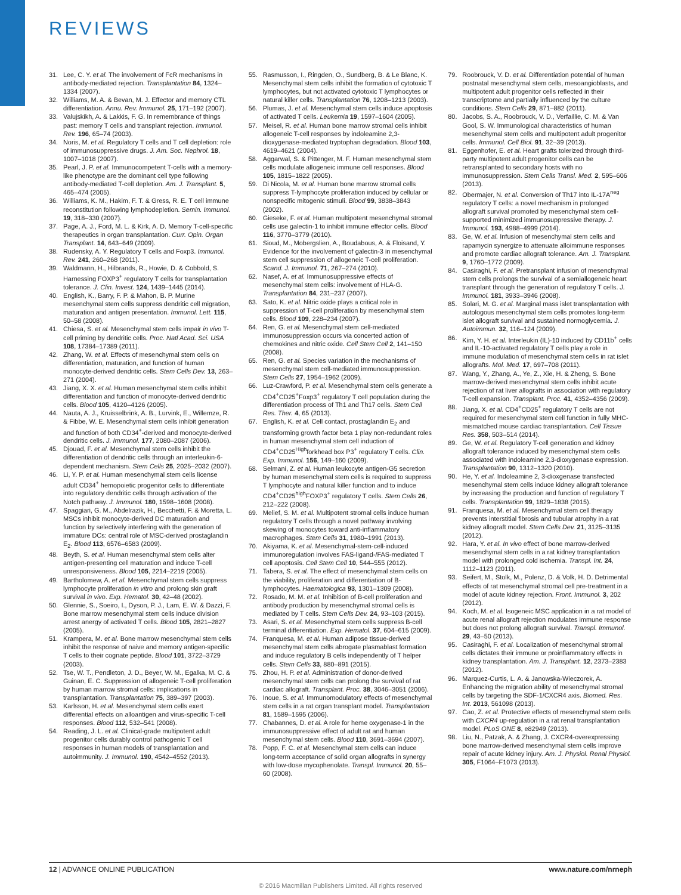REVIEWS
31. Lee, C. Y. et al. The involvement of FcR mechanisms in antibody-mediated rejection. Transplantation 84, 1324–1334 (2007).
32. Williams, M. A. & Bevan, M. J. Effector and memory CTL differentiation. Annu. Rev. Immunol. 25, 171–192 (2007).
33. Valujskikh, A. & Lakkis, F. G. In remembrance of things past: memory T cells and transplant rejection. Immunol. Rev. 196, 65–74 (2003).
34. Noris, M. et al. Regulatory T cells and T cell depletion: role of immunosuppressive drugs. J. Am. Soc. Nephrol. 18, 1007–1018 (2007).
35. Pearl, J. P. et al. Immunocompetent T-cells with a memory-like phenotype are the dominant cell type following antibody-mediated T-cell depletion. Am. J. Transplant. 5, 465–474 (2005).
36. Williams, K. M., Hakim, F. T. & Gress, R. E. T cell immune reconstitution following lymphodepletion. Semin. Immunol. 19, 318–330 (2007).
37. Page, A. J., Ford, M. L. & Kirk, A. D. Memory T-cell-specific therapeutics in organ transplantation. Curr. Opin. Organ Transplant. 14, 643–649 (2009).
38. Rudensky, A. Y. Regulatory T cells and Foxp3. Immunol. Rev. 241, 260–268 (2011).
39. Waldmann, H., Hilbrands, R., Howie, D. & Cobbold, S. Harnessing FOXP3<sup>+</sup> regulatory T cells for transplantation tolerance. J. Clin. Invest. 124, 1439–1445 (2014).
40. English, K., Barry, F. P. & Mahon, B. P. Murine mesenchymal stem cells suppress dendritic cell migration, maturation and antigen presentation. Immunol. Lett. 115, 50–58 (2008).
41. Chiesa, S. et al. Mesenchymal stem cells impair in vivo T-cell priming by dendritic cells. Proc. Natl Acad. Sci. USA 108, 17384–17389 (2011).
42. Zhang, W. et al. Effects of mesenchymal stem cells on differentiation, maturation, and function of human monocyte-derived dendritic cells. Stem Cells Dev. 13, 263–271 (2004).
43. Jiang, X. X. et al. Human mesenchymal stem cells inhibit differentiation and function of monocyte-derived dendritic cells. Blood 105, 4120–4126 (2005).
44. Nauta, A. J., Kruisselbrink, A. B., Lurvink, E., Willemze, R. & Fibbe, W. E. Mesenchymal stem cells inhibit generation and function of both CD34<sup>+</sup>-derived and monocyte-derived dendritic cells. J. Immunol. 177, 2080–2087 (2006).
45. Djouad, F. et al. Mesenchymal stem cells inhibit the differentiation of dendritic cells through an interleukin-6-dependent mechanism. Stem Cells 25, 2025–2032 (2007).
46. Li, Y. P. et al. Human mesenchymal stem cells license adult CD34<sup>+</sup> hemopoietic progenitor cells to differentiate into regulatory dendritic cells through activation of the Notch pathway. J. Immunol. 180, 1598–1608 (2008).
47. Spaggiari, G. M., Abdelrazik, H., Becchetti, F. & Moretta, L. MSCs inhibit monocyte-derived DC maturation and function by selectively interfering with the generation of immature DCs: central role of MSC-derived prostaglandin E<sub>2</sub>. Blood 113, 6576–6583 (2009).
48. Beyth, S. et al. Human mesenchymal stem cells alter antigen-presenting cell maturation and induce T-cell unresponsiveness. Blood 105, 2214–2219 (2005).
49. Bartholomew, A. et al. Mesenchymal stem cells suppress lymphocyte proliferation in vitro and prolong skin graft survival in vivo. Exp. Hematol. 30, 42–48 (2002).
50. Glennie, S., Soeiro, I., Dyson, P. J., Lam, E. W. & Dazzi, F. Bone marrow mesenchymal stem cells induce division arrest anergy of activated T cells. Blood 105, 2821–2827 (2005).
51. Krampera, M. et al. Bone marrow mesenchymal stem cells inhibit the response of naive and memory antigen-specific T cells to their cognate peptide. Blood 101, 3722–3729 (2003).
52. Tse, W. T., Pendleton, J. D., Beyer, W. M., Egalka, M. C. & Guinan, E. C. Suppression of allogeneic T-cell proliferation by human marrow stromal cells: implications in transplantation. Transplantation 75, 389–397 (2003).
53. Karlsson, H. et al. Mesenchymal stem cells exert differential effects on alloantigen and virus-specific T-cell responses. Blood 112, 532–541 (2008).
54. Reading, J. L. et al. Clinical-grade multipotent adult progenitor cells durably control pathogenic T cell responses in human models of transplantation and autoimmunity. J. Immunol. 190, 4542–4552 (2013).
55. Rasmusson, I., Ringden, O., Sundberg, B. & Le Blanc, K. Mesenchymal stem cells inhibit the formation of cytotoxic T lymphocytes, but not activated cytotoxic T lymphocytes or natural killer cells. Transplantation 76, 1208–1213 (2003).
56. Plumas, J. et al. Mesenchymal stem cells induce apoptosis of activated T cells. Leukemia 19, 1597–1604 (2005).
57. Meisel, R. et al. Human bone marrow stromal cells inhibit allogeneic T-cell responses by indoleamine 2,3-dioxygenase-mediated tryptophan degradation. Blood 103, 4619–4621 (2004).
58. Aggarwal, S. & Pittenger, M. F. Human mesenchymal stem cells modulate allogeneic immune cell responses. Blood 105, 1815–1822 (2005).
59. Di Nicola, M. et al. Human bone marrow stromal cells suppress T-lymphocyte proliferation induced by cellular or nonspecific mitogenic stimuli. Blood 99, 3838–3843 (2002).
60. Gieseke, F. et al. Human multipotent mesenchymal stromal cells use galectin-1 to inhibit immune effector cells. Blood 116, 3770–3779 (2010).
61. Sioud, M., Mobergslien, A., Boudabous, A. & Floisand, Y. Evidence for the involvement of galectin-3 in mesenchymal stem cell suppression of allogeneic T-cell proliferation. Scand. J. Immunol. 71, 267–274 (2010).
62. Nasef, A. et al. Immunosuppressive effects of mesenchymal stem cells: involvement of HLA-G. Transplantation 84, 231–237 (2007).
63. Sato, K. et al. Nitric oxide plays a critical role in suppression of T-cell proliferation by mesenchymal stem cells. Blood 109, 228–234 (2007).
64. Ren, G. et al. Mesenchymal stem cell-mediated immunosuppression occurs via concerted action of chemokines and nitric oxide. Cell Stem Cell 2, 141–150 (2008).
65. Ren, G. et al. Species variation in the mechanisms of mesenchymal stem cell-mediated immunosuppression. Stem Cells 27, 1954–1962 (2009).
66. Luz-Crawford, P. et al. Mesenchymal stem cells generate a CD4<sup>+</sup>CD25<sup>+</sup>Foxp3<sup>+</sup> regulatory T cell population during the differentiation process of Th1 and Th17 cells. Stem Cell Res. Ther. 4, 65 (2013).
67. English, K. et al. Cell contact, prostaglandin E<sub>2</sub> and transforming growth factor beta 1 play non-redundant roles in human mesenchymal stem cell induction of CD4<sup>+</sup>CD25<sup>High</sup>forkhead box P3<sup>+</sup> regulatory T cells. Clin. Exp. Immunol. 156, 149–160 (2009).
68. Selmani, Z. et al. Human leukocyte antigen-G5 secretion by human mesenchymal stem cells is required to suppress T lymphocyte and natural killer function and to induce CD4<sup>+</sup>CD25<sup>high</sup>FOXP3<sup>+</sup> regulatory T cells. Stem Cells 26, 212–222 (2008).
69. Melief, S. M. et al. Multipotent stromal cells induce human regulatory T cells through a novel pathway involving skewing of monocytes toward anti-inflammatory macrophages. Stem Cells 31, 1980–1991 (2013).
70. Akiyama, K. et al. Mesenchymal-stem-cell-induced immunoregulation involves FAS-ligand-/FAS-mediated T cell apoptosis. Cell Stem Cell 10, 544–555 (2012).
71. Tabera, S. et al. The effect of mesenchymal stem cells on the viability, proliferation and differentiation of B-lymphocytes. Haematologica 93, 1301–1309 (2008).
72. Rosado, M. M. et al. Inhibition of B-cell proliferation and antibody production by mesenchymal stromal cells is mediated by T cells. Stem Cells Dev. 24, 93–103 (2015).
73. Asari, S. et al. Mesenchymal stem cells suppress B-cell terminal differentiation. Exp. Hematol. 37, 604–615 (2009).
74. Franquesa, M. et al. Human adipose tissue-derived mesenchymal stem cells abrogate plasmablast formation and induce regulatory B cells independently of T helper cells. Stem Cells 33, 880–891 (2015).
75. Zhou, H. P. et al. Administration of donor-derived mesenchymal stem cells can prolong the survival of rat cardiac allograft. Transplant. Proc. 38, 3046–3051 (2006).
76. Inoue, S. et al. Immunomodulatory effects of mesenchymal stem cells in a rat organ transplant model. Transplantation 81, 1589–1595 (2006).
77. Chabannes, D. et al. A role for heme oxygenase-1 in the immunosuppressive effect of adult rat and human mesenchymal stem cells. Blood 110, 3691–3694 (2007).
78. Popp, F. C. et al. Mesenchymal stem cells can induce long-term acceptance of solid organ allografts in synergy with low-dose mycophenolate. Transpl. Immunol. 20, 55–60 (2008).
79. Roobrouck, V. D. et al. Differentiation potential of human postnatal mesenchymal stem cells, mesoangioblasts, and multipotent adult progenitor cells reflected in their transcriptome and partially influenced by the culture conditions. Stem Cells 29, 871–882 (2011).
80. Jacobs, S. A., Roobrouck, V. D., Verfaillie, C. M. & Van Gool, S. W. Immunological characteristics of human mesenchymal stem cells and multipotent adult progenitor cells. Immunol. Cell Biol. 91, 32–39 (2013).
81. Eggenhofer, E. et al. Heart grafts tolerized through third-party multipotent adult progenitor cells can be retransplanted to secondary hosts with no immunosuppression. Stem Cells Transl. Med. 2, 595–606 (2013).
82. Obermajer, N. et al. Conversion of Th17 into IL-17A<sup>neg</sup> regulatory T cells: a novel mechanism in prolonged allograft survival promoted by mesenchymal stem cell-supported minimized immunosuppressive therapy. J. Immunol. 193, 4988–4999 (2014).
83. Ge, W. et al. Infusion of mesenchymal stem cells and rapamycin synergize to attenuate alloimmune responses and promote cardiac allograft tolerance. Am. J. Transplant. 9, 1760–1772 (2009).
84. Casiraghi, F. et al. Pretransplant infusion of mesenchymal stem cells prolongs the survival of a semiallogeneic heart transplant through the generation of regulatory T cells. J. Immunol. 181, 3933–3946 (2008).
85. Solari, M. G. et al. Marginal mass islet transplantation with autologous mesenchymal stem cells promotes long-term islet allograft survival and sustained normoglycemia. J. Autoimmun. 32, 116–124 (2009).
86. Kim, Y. H. et al. Interleukin (IL)-10 induced by CD11b<sup>+</sup> cells and IL-10-activated regulatory T cells play a role in immune modulation of mesenchymal stem cells in rat islet allografts. Mol. Med. 17, 697–708 (2011).
87. Wang, Y., Zhang, A., Ye, Z., Xie, H. & Zheng, S. Bone marrow-derived mesenchymal stem cells inhibit acute rejection of rat liver allografts in association with regulatory T-cell expansion. Transplant. Proc. 41, 4352–4356 (2009).
88. Jiang, X. et al. CD4<sup>+</sup>CD25<sup>+</sup> regulatory T cells are not required for mesenchymal stem cell function in fully MHC-mismatched mouse cardiac transplantation. Cell Tissue Res. 358, 503–514 (2014).
89. Ge, W. et al. Regulatory T-cell generation and kidney allograft tolerance induced by mesenchymal stem cells associated with indoleamine 2,3-dioxygenase expression. Transplantation 90, 1312–1320 (2010).
90. He, Y. et al. Indoleamine 2, 3-dioxgenase transfected mesenchymal stem cells induce kidney allograft tolerance by increasing the production and function of regulatory T cells. Transplantation 99, 1829–1838 (2015).
91. Franquesa, M. et al. Mesenchymal stem cell therapy prevents interstitial fibrosis and tubular atrophy in a rat kidney allograft model. Stem Cells Dev. 21, 3125–3135 (2012).
92. Hara, Y. et al. In vivo effect of bone marrow-derived mesenchymal stem cells in a rat kidney transplantation model with prolonged cold ischemia. Transpl. Int. 24, 1112–1123 (2011).
93. Seifert, M., Stolk, M., Polenz, D. & Volk, H. D. Detrimental effects of rat mesenchymal stromal cell pre-treatment in a model of acute kidney rejection. Front. Immunol. 3, 202 (2012).
94. Koch, M. et al. Isogeneic MSC application in a rat model of acute renal allograft rejection modulates immune response but does not prolong allograft survival. Transpl. Immunol. 29, 43–50 (2013).
95. Casiraghi, F. et al. Localization of mesenchymal stromal cells dictates their immune or proinflammatory effects in kidney transplantation. Am. J. Transplant. 12, 2373–2383 (2012).
96. Marquez-Curtis, L. A. & Janowska-Wieczorek, A. Enhancing the migration ability of mesenchymal stromal cells by targeting the SDF-1/CXCR4 axis. Biomed. Res. Int. 2013, 561098 (2013).
97. Cao, Z. et al. Protective effects of mesenchymal stem cells with CXCR4 up-regulation in a rat renal transplantation model. PLoS ONE 8, e82949 (2013).
98. Liu, N., Patzak, A. & Zhang, J. CXCR4-overexpressing bone marrow-derived mesenchymal stem cells improve repair of acute kidney injury. Am. J. Physiol. Renal Physiol. 305, F1064–F1073 (2013).
12 | ADVANCE ONLINE PUBLICATION www.nature.com/nrneph
© 2016 Macmillan Publishers Limited. All rights reserved